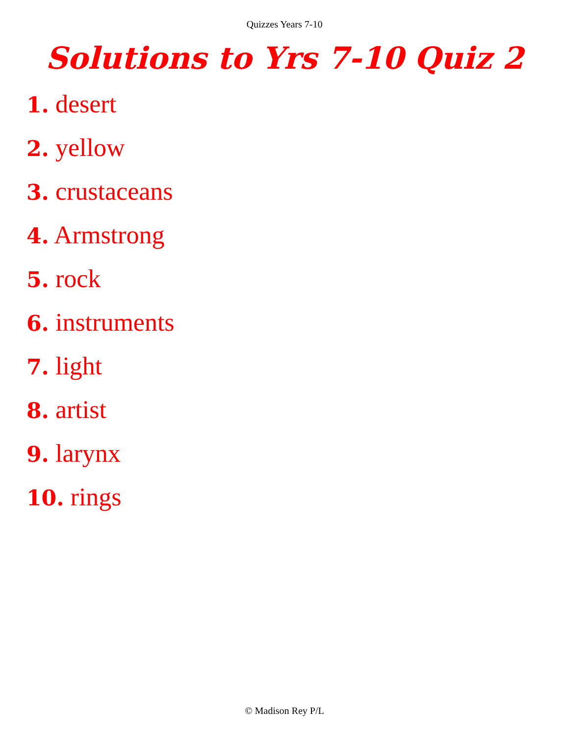Quizzes Years 7-10
Solutions to Yrs 7-10 Quiz 2
1. desert
2. yellow
3. crustaceans
4. Armstrong
5. rock
6. instruments
7. light
8. artist
9. larynx
10. rings
© Madison Rey P/L